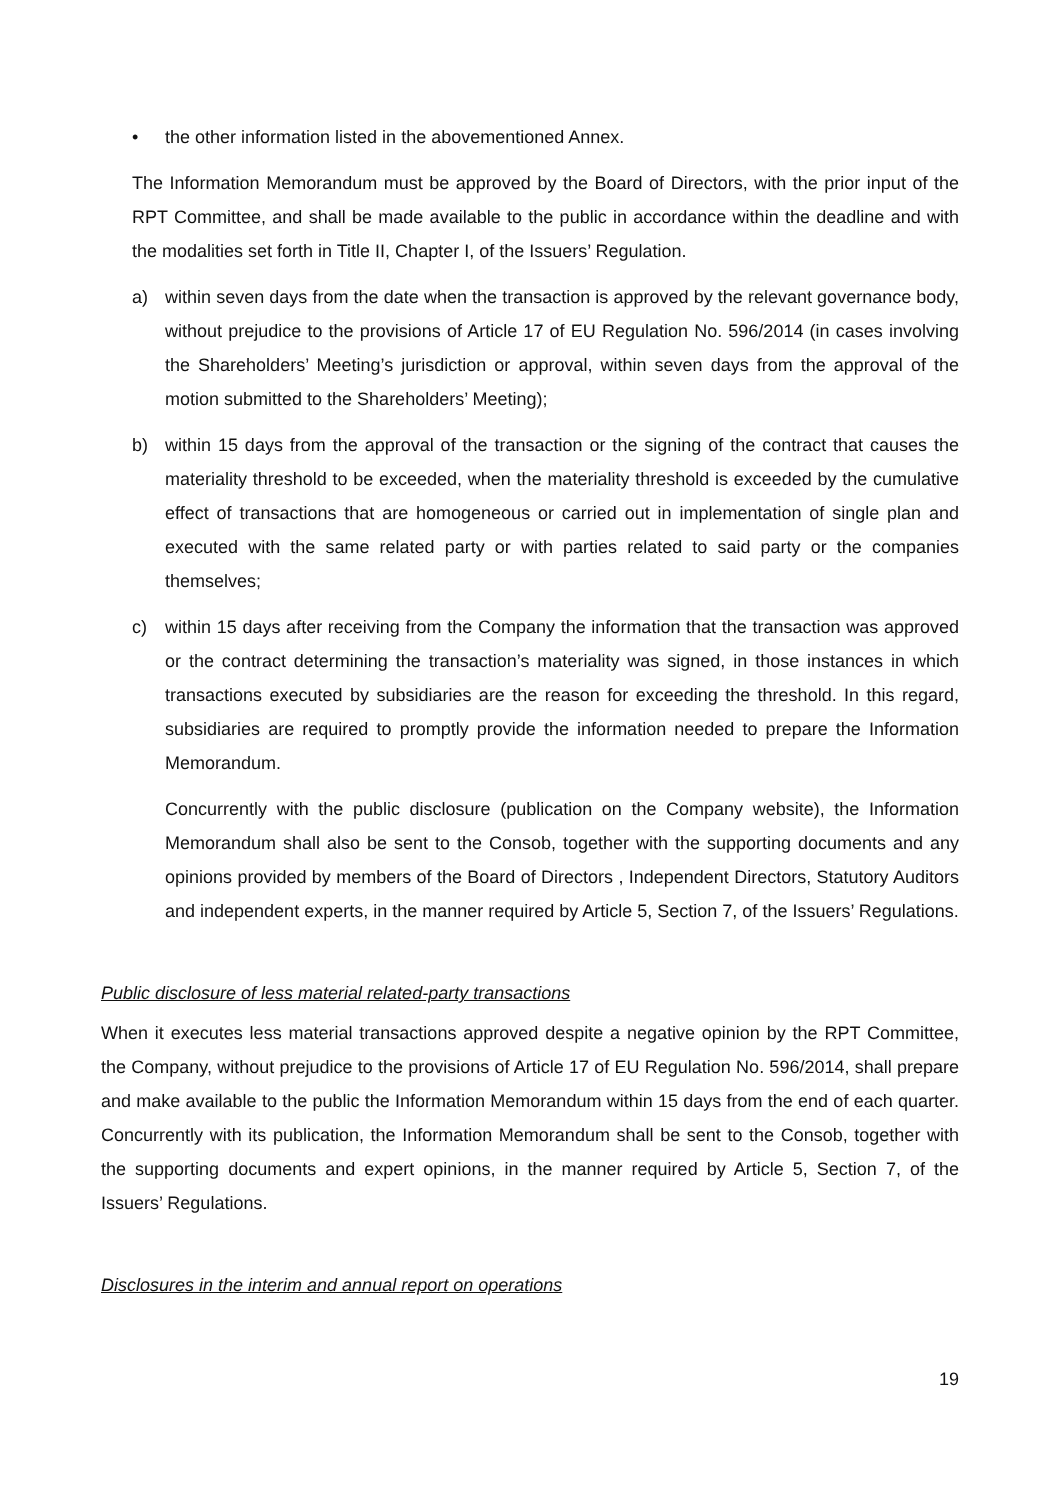• the other information listed in the abovementioned Annex.
The Information Memorandum must be approved by the Board of Directors, with the prior input of the RPT Committee, and shall be made available to the public in accordance within the deadline and with the modalities set forth in Title II, Chapter I, of the Issuers’ Regulation.
a) within seven days from the date when the transaction is approved by the relevant governance body, without prejudice to the provisions of Article 17 of EU Regulation No. 596/2014 (in cases involving the Shareholders’ Meeting’s jurisdiction or approval, within seven days from the approval of the motion submitted to the Shareholders’ Meeting);
b) within 15 days from the approval of the transaction or the signing of the contract that causes the materiality threshold to be exceeded, when the materiality threshold is exceeded by the cumulative effect of transactions that are homogeneous or carried out in implementation of single plan and executed with the same related party or with parties related to said party or the companies themselves;
c) within 15 days after receiving from the Company the information that the transaction was approved or the contract determining the transaction’s materiality was signed, in those instances in which transactions executed by subsidiaries are the reason for exceeding the threshold. In this regard, subsidiaries are required to promptly provide the information needed to prepare the Information Memorandum.
Concurrently with the public disclosure (publication on the Company website), the Information Memorandum shall also be sent to the Consob, together with the supporting documents and any opinions provided by members of the Board of Directors , Independent Directors, Statutory Auditors and independent experts, in the manner required by Article 5, Section 7, of the Issuers’ Regulations.
Public disclosure of less material related-party transactions
When it executes less material transactions approved despite a negative opinion by the RPT Committee, the Company, without prejudice to the provisions of Article 17 of EU Regulation No. 596/2014, shall prepare and make available to the public the Information Memorandum within 15 days from the end of each quarter. Concurrently with its publication, the Information Memorandum shall be sent to the Consob, together with the supporting documents and expert opinions, in the manner required by Article 5, Section 7, of the Issuers’ Regulations.
Disclosures in the interim and annual report on operations
19